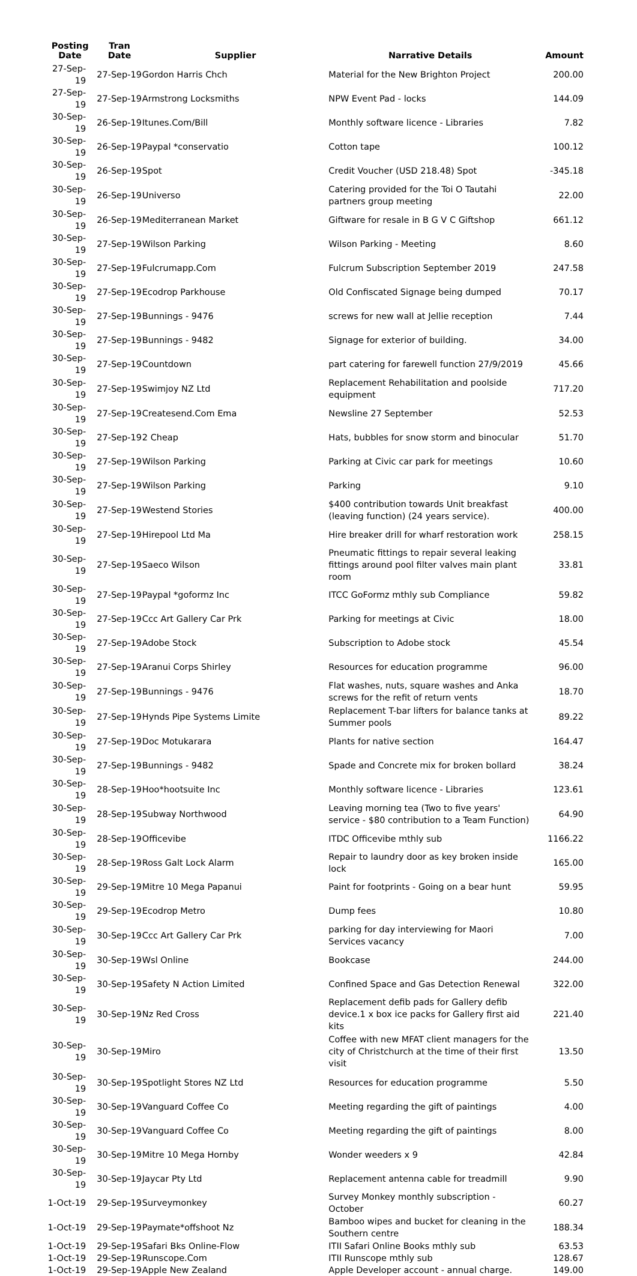| Posting Date | Tran Date | Supplier | Narrative Details | Amount |
| --- | --- | --- | --- | --- |
| 27-Sep-19 | 27-Sep-19 | Gordon Harris Chch | Material for the New Brighton Project | 200.00 |
| 27-Sep-19 | 27-Sep-19 | Armstrong Locksmiths | NPW Event Pad - locks | 144.09 |
| 30-Sep-19 | 26-Sep-19 | Itunes.Com/Bill | Monthly software licence - Libraries | 7.82 |
| 30-Sep-19 | 26-Sep-19 | Paypal *conservatio | Cotton tape | 100.12 |
| 30-Sep-19 | 26-Sep-19 | Spot | Credit Voucher (USD 218.48) Spot | -345.18 |
| 30-Sep-19 | 26-Sep-19 | Universo | Catering provided for the Toi O Tautahi partners group meeting | 22.00 |
| 30-Sep-19 | 26-Sep-19 | Mediterranean Market | Giftware for resale in B G V C Giftshop | 661.12 |
| 30-Sep-19 | 27-Sep-19 | Wilson Parking | Wilson Parking - Meeting | 8.60 |
| 30-Sep-19 | 27-Sep-19 | Fulcrumapp.Com | Fulcrum Subscription September 2019 | 247.58 |
| 30-Sep-19 | 27-Sep-19 | Ecodrop Parkhouse | Old Confiscated Signage being dumped | 70.17 |
| 30-Sep-19 | 27-Sep-19 | Bunnings - 9476 | screws for new wall at Jellie reception | 7.44 |
| 30-Sep-19 | 27-Sep-19 | Bunnings - 9482 | Signage for exterior of building. | 34.00 |
| 30-Sep-19 | 27-Sep-19 | Countdown | part catering for farewell function 27/9/2019 | 45.66 |
| 30-Sep-19 | 27-Sep-19 | Swimjoy NZ Ltd | Replacement Rehabilitation and poolside equipment | 717.20 |
| 30-Sep-19 | 27-Sep-19 | Createsend.Com Ema | Newsline 27 September | 52.53 |
| 30-Sep-19 | 27-Sep-19 | 2 Cheap | Hats, bubbles for snow storm and binocular | 51.70 |
| 30-Sep-19 | 27-Sep-19 | Wilson Parking | Parking at Civic car park for meetings | 10.60 |
| 30-Sep-19 | 27-Sep-19 | Wilson Parking | Parking | 9.10 |
| 30-Sep-19 | 27-Sep-19 | Westend Stories | $400 contribution towards Unit breakfast (leaving function) (24 years service). | 400.00 |
| 30-Sep-19 | 27-Sep-19 | Hirepool Ltd Ma | Hire breaker drill for wharf restoration work | 258.15 |
| 30-Sep-19 | 27-Sep-19 | Saeco Wilson | Pneumatic fittings to repair several leaking fittings around pool filter valves main plant room | 33.81 |
| 30-Sep-19 | 27-Sep-19 | Paypal *goformz Inc | ITCC GoFormz mthly sub Compliance | 59.82 |
| 30-Sep-19 | 27-Sep-19 | Ccc Art Gallery Car Prk | Parking for meetings at Civic | 18.00 |
| 30-Sep-19 | 27-Sep-19 | Adobe Stock | Subscription to Adobe stock | 45.54 |
| 30-Sep-19 | 27-Sep-19 | Aranui Corps Shirley | Resources for education programme | 96.00 |
| 30-Sep-19 | 27-Sep-19 | Bunnings - 9476 | Flat washes, nuts, square washes and Anka screws for the refit of return vents | 18.70 |
| 30-Sep-19 | 27-Sep-19 | Hynds Pipe Systems Limite | Replacement T-bar lifters for balance tanks at Summer pools | 89.22 |
| 30-Sep-19 | 27-Sep-19 | Doc Motukarara | Plants for native section | 164.47 |
| 30-Sep-19 | 27-Sep-19 | Bunnings - 9482 | Spade and Concrete mix for broken bollard | 38.24 |
| 30-Sep-19 | 28-Sep-19 | Hoo*hootsuite Inc | Monthly software licence - Libraries | 123.61 |
| 30-Sep-19 | 28-Sep-19 | Subway Northwood | Leaving morning tea (Two to five years' service - $80 contribution to a Team Function) | 64.90 |
| 30-Sep-19 | 28-Sep-19 | Officevibe | ITDC Officevibe mthly sub | 1166.22 |
| 30-Sep-19 | 28-Sep-19 | Ross Galt Lock Alarm | Repair to laundry door as key broken inside lock | 165.00 |
| 30-Sep-19 | 29-Sep-19 | Mitre 10 Mega Papanui | Paint for footprints - Going on a bear hunt | 59.95 |
| 30-Sep-19 | 29-Sep-19 | Ecodrop Metro | Dump fees | 10.80 |
| 30-Sep-19 | 30-Sep-19 | Ccc Art Gallery Car Prk | parking for day interviewing for Maori Services vacancy | 7.00 |
| 30-Sep-19 | 30-Sep-19 | Wsl Online | Bookcase | 244.00 |
| 30-Sep-19 | 30-Sep-19 | Safety N Action Limited | Confined Space and Gas Detection Renewal | 322.00 |
| 30-Sep-19 | 30-Sep-19 | Nz Red Cross | Replacement defib pads for Gallery defib device.1 x box ice packs for Gallery first aid kits | 221.40 |
| 30-Sep-19 | 30-Sep-19 | Miro | Coffee with new MFAT client managers for the city of Christchurch at the time of their first visit | 13.50 |
| 30-Sep-19 | 30-Sep-19 | Spotlight Stores NZ Ltd | Resources for education programme | 5.50 |
| 30-Sep-19 | 30-Sep-19 | Vanguard Coffee Co | Meeting regarding the gift of paintings | 4.00 |
| 30-Sep-19 | 30-Sep-19 | Vanguard Coffee Co | Meeting regarding the gift of paintings | 8.00 |
| 30-Sep-19 | 30-Sep-19 | Mitre 10 Mega Hornby | Wonder weeders x 9 | 42.84 |
| 30-Sep-19 | 30-Sep-19 | Jaycar Pty Ltd | Replacement antenna cable for treadmill | 9.90 |
| 1-Oct-19 | 29-Sep-19 | Surveymonkey | Survey Monkey monthly subscription - October | 60.27 |
| 1-Oct-19 | 29-Sep-19 | Paymate*offshoot Nz | Bamboo wipes and bucket for cleaning in the Southern centre | 188.34 |
| 1-Oct-19 | 29-Sep-19 | Safari Bks Online-Flow | ITII Safari Online Books mthly sub | 63.53 |
| 1-Oct-19 | 29-Sep-19 | Runscope.Com | ITII Runscope mthly sub | 128.67 |
| 1-Oct-19 | 29-Sep-19 | Apple New Zealand | Apple Developer account - annual charge. | 149.00 |